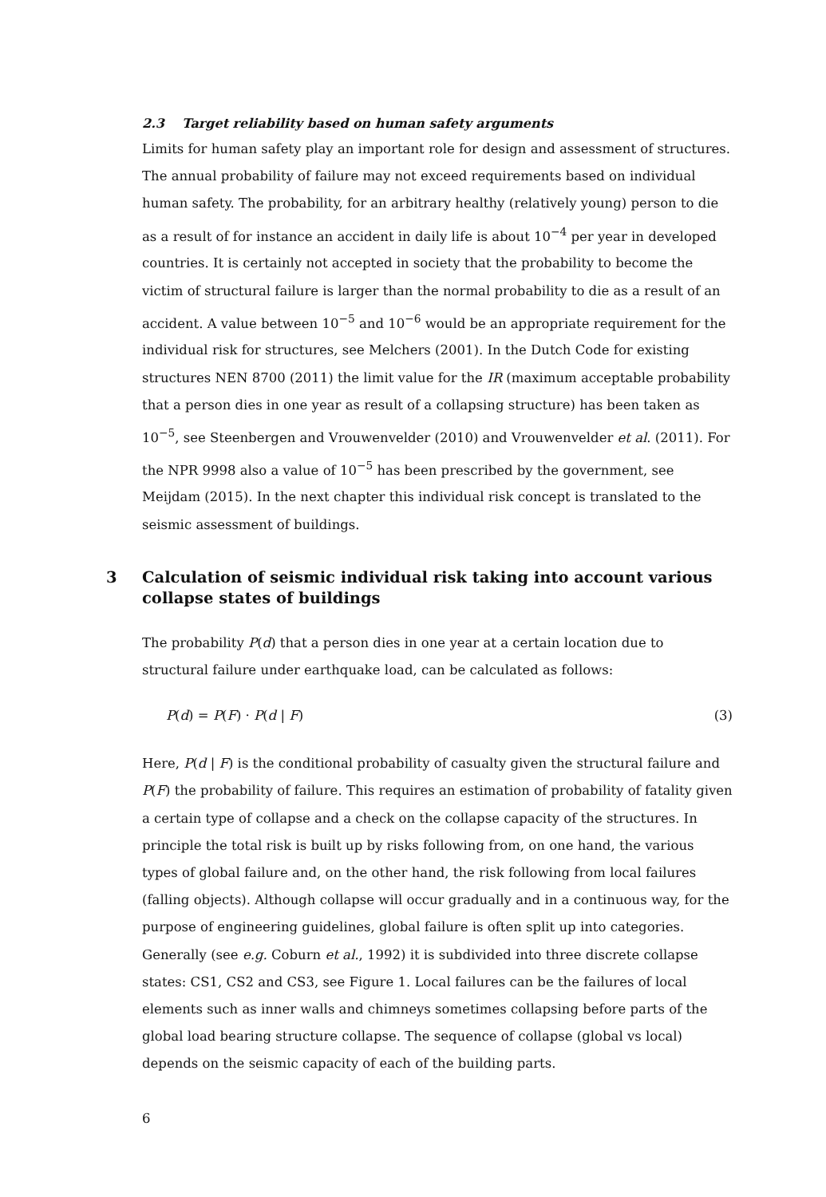2.3 Target reliability based on human safety arguments
Limits for human safety play an important role for design and assessment of structures. The annual probability of failure may not exceed requirements based on individual human safety. The probability, for an arbitrary healthy (relatively young) person to die as a result of for instance an accident in daily life is about 10<sup>−4</sup> per year in developed countries. It is certainly not accepted in society that the probability to become the victim of structural failure is larger than the normal probability to die as a result of an accident. A value between 10<sup>−5</sup> and 10<sup>−6</sup> would be an appropriate requirement for the individual risk for structures, see Melchers (2001). In the Dutch Code for existing structures NEN 8700 (2011) the limit value for the IR (maximum acceptable probability that a person dies in one year as result of a collapsing structure) has been taken as 10<sup>−5</sup>, see Steenbergen and Vrouwenvelder (2010) and Vrouwenvelder et al. (2011). For the NPR 9998 also a value of 10<sup>−5</sup> has been prescribed by the government, see Meijdam (2015). In the next chapter this individual risk concept is translated to the seismic assessment of buildings.
3 Calculation of seismic individual risk taking into account various collapse states of buildings
The probability P(d) that a person dies in one year at a certain location due to structural failure under earthquake load, can be calculated as follows:
P(d) = P(F) · P(d | F) (3)
Here, P(d | F) is the conditional probability of casualty given the structural failure and P(F) the probability of failure. This requires an estimation of probability of fatality given a certain type of collapse and a check on the collapse capacity of the structures. In principle the total risk is built up by risks following from, on one hand, the various types of global failure and, on the other hand, the risk following from local failures (falling objects). Although collapse will occur gradually and in a continuous way, for the purpose of engineering guidelines, global failure is often split up into categories. Generally (see e.g. Coburn et al., 1992) it is subdivided into three discrete collapse states: CS1, CS2 and CS3, see Figure 1. Local failures can be the failures of local elements such as inner walls and chimneys sometimes collapsing before parts of the global load bearing structure collapse. The sequence of collapse (global vs local) depends on the seismic capacity of each of the building parts.
6